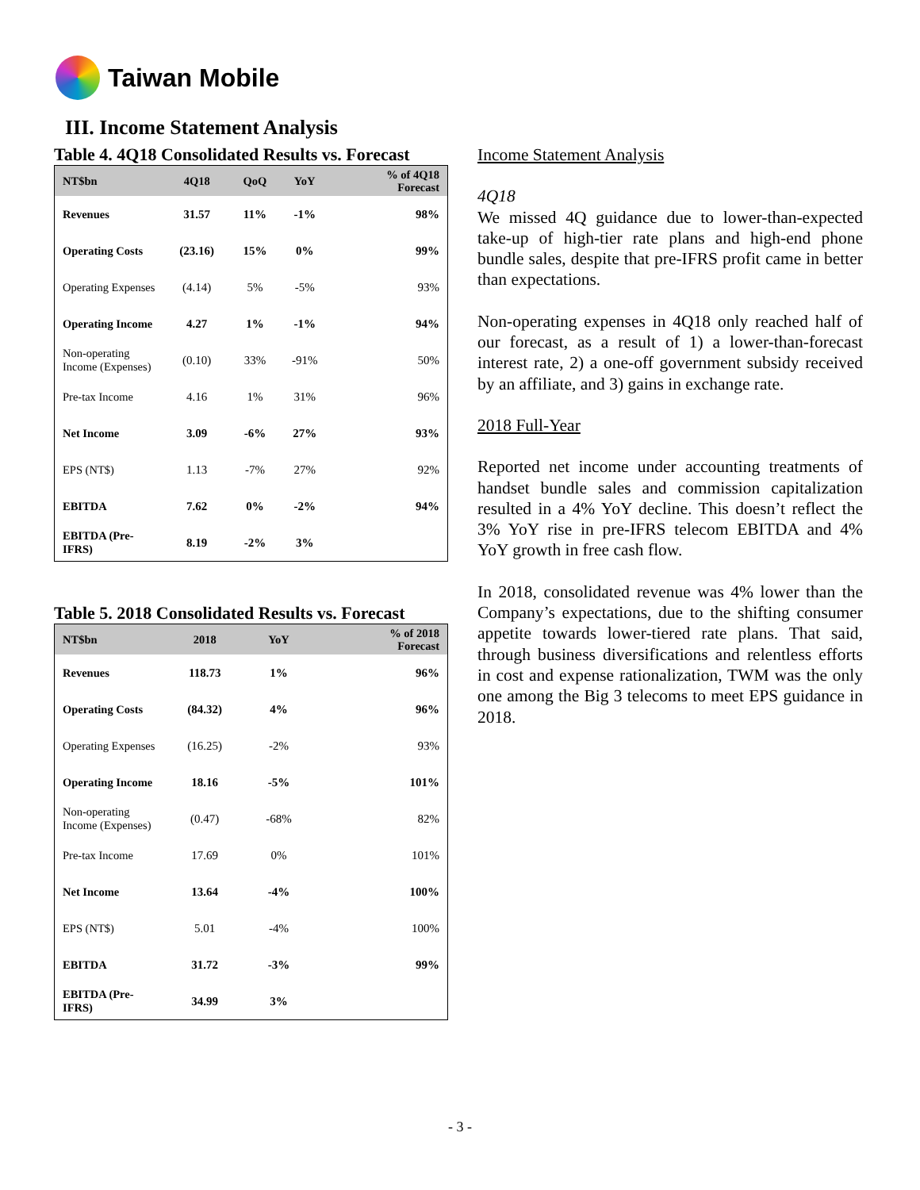Taiwan Mobile
III. Income Statement Analysis
Table 4. 4Q18 Consolidated Results vs. Forecast
| NT$bn | 4Q18 | QoQ | YoY | % of 4Q18 Forecast |
| --- | --- | --- | --- | --- |
| Revenues | 31.57 | 11% | -1% | 98% |
| Operating Costs | (23.16) | 15% | 0% | 99% |
| Operating Expenses | (4.14) | 5% | -5% | 93% |
| Operating Income | 4.27 | 1% | -1% | 94% |
| Non-operating Income (Expenses) | (0.10) | 33% | -91% | 50% |
| Pre-tax Income | 4.16 | 1% | 31% | 96% |
| Net Income | 3.09 | -6% | 27% | 93% |
| EPS (NT$) | 1.13 | -7% | 27% | 92% |
| EBITDA | 7.62 | 0% | -2% | 94% |
| EBITDA (Pre-IFRS) | 8.19 | -2% | 3% | |
Table 5. 2018 Consolidated Results vs. Forecast
| NT$bn | 2018 | YoY | % of 2018 Forecast |
| --- | --- | --- | --- |
| Revenues | 118.73 | 1% | 96% |
| Operating Costs | (84.32) | 4% | 96% |
| Operating Expenses | (16.25) | -2% | 93% |
| Operating Income | 18.16 | -5% | 101% |
| Non-operating Income (Expenses) | (0.47) | -68% | 82% |
| Pre-tax Income | 17.69 | 0% | 101% |
| Net Income | 13.64 | -4% | 100% |
| EPS (NT$) | 5.01 | -4% | 100% |
| EBITDA | 31.72 | -3% | 99% |
| EBITDA (Pre-IFRS) | 34.99 | 3% | |
Income Statement Analysis
4Q18
We missed 4Q guidance due to lower-than-expected take-up of high-tier rate plans and high-end phone bundle sales, despite that pre-IFRS profit came in better than expectations.
Non-operating expenses in 4Q18 only reached half of our forecast, as a result of 1) a lower-than-forecast interest rate, 2) a one-off government subsidy received by an affiliate, and 3) gains in exchange rate.
2018 Full-Year
Reported net income under accounting treatments of handset bundle sales and commission capitalization resulted in a 4% YoY decline. This doesn’t reflect the 3% YoY rise in pre-IFRS telecom EBITDA and 4% YoY growth in free cash flow.
In 2018, consolidated revenue was 4% lower than the Company’s expectations, due to the shifting consumer appetite towards lower-tiered rate plans. That said, through business diversifications and relentless efforts in cost and expense rationalization, TWM was the only one among the Big 3 telecoms to meet EPS guidance in 2018.
- 3 -